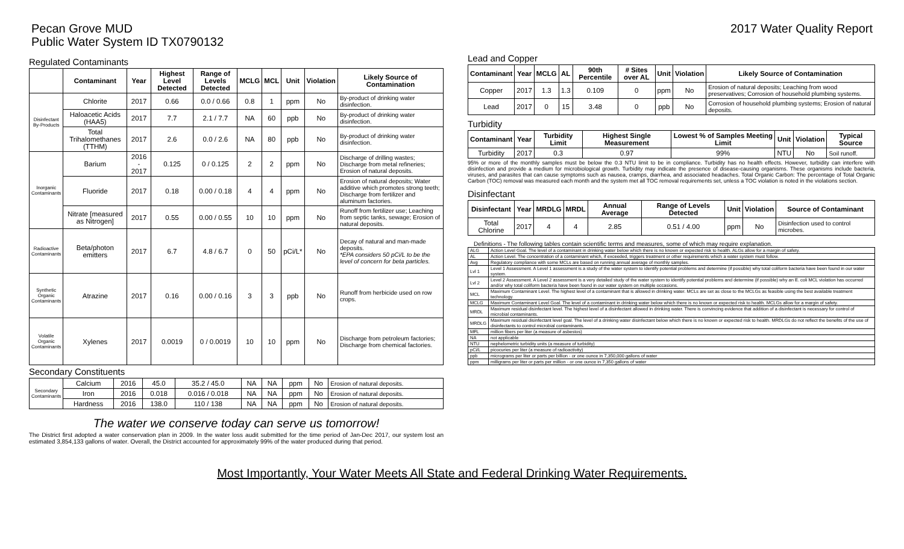Pecan Grove MUD
Public Water System ID TX0790132
2017 Water Quality Report
Regulated Contaminants
| | Contaminant | Year | Highest Level Detected | Range of Levels Detected | MCLG | MCL | Unit | Violation | Likely Source of Contamination |
| --- | --- | --- | --- | --- | --- | --- | --- | --- | --- |
| Disinfectant By-Products | Chlorite | 2017 | 0.66 | 0.0 / 0.66 | 0.8 | 1 | ppm | No | By-product of drinking water disinfection. |
| | Haloacetic Acids (HAA5) | 2017 | 7.7 | 2.1 / 7.7 | NA | 60 | ppb | No | By-product of drinking water disinfection. |
| | Total Trihalomethanes (TTHM) | 2017 | 2.6 | 0.0 / 2.6 | NA | 80 | ppb | No | By-product of drinking water disinfection. |
| Inorganic Contaminants | Barium | 2016 - 2017 | 0.125 | 0 / 0.125 | 2 | 2 | ppm | No | Discharge of drilling wastes; Discharge from metal refineries; Erosion of natural deposits. |
| | Fluoride | 2017 | 0.18 | 0.00 / 0.18 | 4 | 4 | ppm | No | Erosion of natural deposits; Water additive which promotes strong teeth; Discharge from fertilizer and aluminum factories. |
| | Nitrate [measured as Nitrogen] | 2017 | 0.55 | 0.00 / 0.55 | 10 | 10 | ppm | No | Runoff from fertilizer use; Leaching from septic tanks, sewage; Erosion of natural deposits. |
| Radioactive Contaminants | Beta/photon emitters | 2017 | 6.7 | 4.8 / 6.7 | 0 | 50 | pCi/L* | No | Decay of natural and man-made deposits. *EPA considers 50 pCi/L to be the level of concern for beta particles. |
| Synthetic Organic Contaminants | Atrazine | 2017 | 0.16 | 0.00 / 0.16 | 3 | 3 | ppb | No | Runoff from herbicide used on row crops. |
| Volatile Organic Contaminants | Xylenes | 2017 | 0.0019 | 0 / 0.0019 | 10 | 10 | ppm | No | Discharge from petroleum factories; Discharge from chemical factories. |
Secondary Constituents
| Secondary Contaminants | Calcium | 2016 | 45.0 | 35.2 / 45.0 | NA | NA | ppm | No | Erosion of natural deposits. |
| | Iron | 2016 | 0.018 | 0.016 / 0.018 | NA | NA | ppm | No | Erosion of natural deposits. |
| | Hardness | 2016 | 138.0 | 110 / 138 | NA | NA | ppm | No | Erosion of natural deposits. |
The water we conserve today can serve us tomorrow!
The District first adopted a water conservation plan in 2009. In the water loss audit submitted for the time period of Jan-Dec 2017, our system lost an estimated 3,854,133 gallons of water. Overall, the District accounted for approximately 99% of the water produced during that period.
Lead and Copper
| Contaminant | Year | MCLG | AL | 90th Percentile | # Sites over AL | Unit | Violation | Likely Source of Contamination |
| --- | --- | --- | --- | --- | --- | --- | --- | --- |
| Copper | 2017 | 1.3 | 1.3 | 0.109 | 0 | ppm | No | Erosion of natural deposits; Leaching from wood preservatives; Corrosion of household plumbing systems. |
| Lead | 2017 | 0 | 15 | 3.48 | 0 | ppb | No | Corrosion of household plumbing systems; Erosion of natural deposits. |
Turbidity
| Contaminant | Year | Turbidity Limit | Highest Single Measurement | Lowest % of Samples Meeting Limit | Unit | Violation | Typical Source |
| --- | --- | --- | --- | --- | --- | --- | --- |
| Turbidity | 2017 | 0.3 | 0.97 | 99% | NTU | No | Soil runoff. |
95% or more of the monthly samples must be below the 0.3 NTU limit to be in compliance. Turbidity has no health effects. However, turbidity can interfere with disinfection and provide a medium for microbiological growth. Turbidity may indicate the presence of disease-causing organisms. These organisms include bacteria, viruses, and parasites that can cause symptoms such as nausea, cramps, diarrhea, and associated headaches. Total Organic Carbon: The percentage of Total Organic Carbon (TOC) removal was measured each month and the system met all TOC removal requirements set, unless a TOC violation is noted in the violations section.
Disinfectant
| Disinfectant | Year | MRDLG | MRDL | Annual Average | Range of Levels Detected | Unit | Violation | Source of Contaminant |
| --- | --- | --- | --- | --- | --- | --- | --- | --- |
| Total Chlorine | 2017 | 4 | 4 | 2.85 | 0.51 / 4.00 | ppm | No | Disinfection used to control microbes. |
Definitions - The following tables contain scientific terms and measures, some of which may require explanation.
| ALG | Action Level Goal. The level of a contaminant in drinking water below which there is no known or expected risk to health. ALGs allow for a margin of safety. |
| AL | Action Level. The concentration of a contaminant which, if exceeded, triggers treatment or other requirements which a water system must follow. |
| Avg | Regulatory compliance with some MCLs are based on running annual average of monthly samples. |
| Lvl 1 | Level 1 Assessment. A Level 1 assessment is a study of the water system to identify potential problems and determine (if possible) why total coliform bacteria have been found in our water system. |
| Lvl 2 | Level 2 Assessment. A Level 2 assessment is a very detailed study of the water system to identify potential problems and determine (if possible) why an E. coli MCL violation has occurred and/or why total coliform bacteria have been found in our water system on multiple occasions. |
| MCL | Maximum Contaminant Level. The highest level of a contaminant that is allowed in drinking water. MCLs are set as close to the MCLGs as feasible using the best available treatment technology. |
| MCLG | Maximum Contaminant Level Goal. The level of a contaminant in drinking water below which there is no known or expected risk to health. MCLGs allow for a margin of safety. |
| MRDL | Maximum residual disinfectant level. The highest level of a disinfectant allowed in drinking water. There is convincing evidence that addition of a disinfectant is necessary for control of microbial contaminants. |
| MRDLG | Maximum residual disinfectant level goal. The level of a drinking water disinfectant below which there is no known or expected risk to health. MRDLGs do not reflect the benefits of the use of disinfectants to control microbial contaminants. |
| MFL | million fibers per liter (a measure of asbestos) |
| NA | not applicable |
| NTU | nephelometric turbidity units (a measure of turbidity) |
| pCi/L | picocuries per liter (a measure of radioactivity) |
| ppb | micrograms per liter or parts per billion - or one ounce in 7,350,000 gallons of water |
| ppm | milligrams per liter or parts per million - or one ounce in 7,350 gallons of water |
Most Importantly, Your Water Meets All State and Federal Drinking Water Requirements.